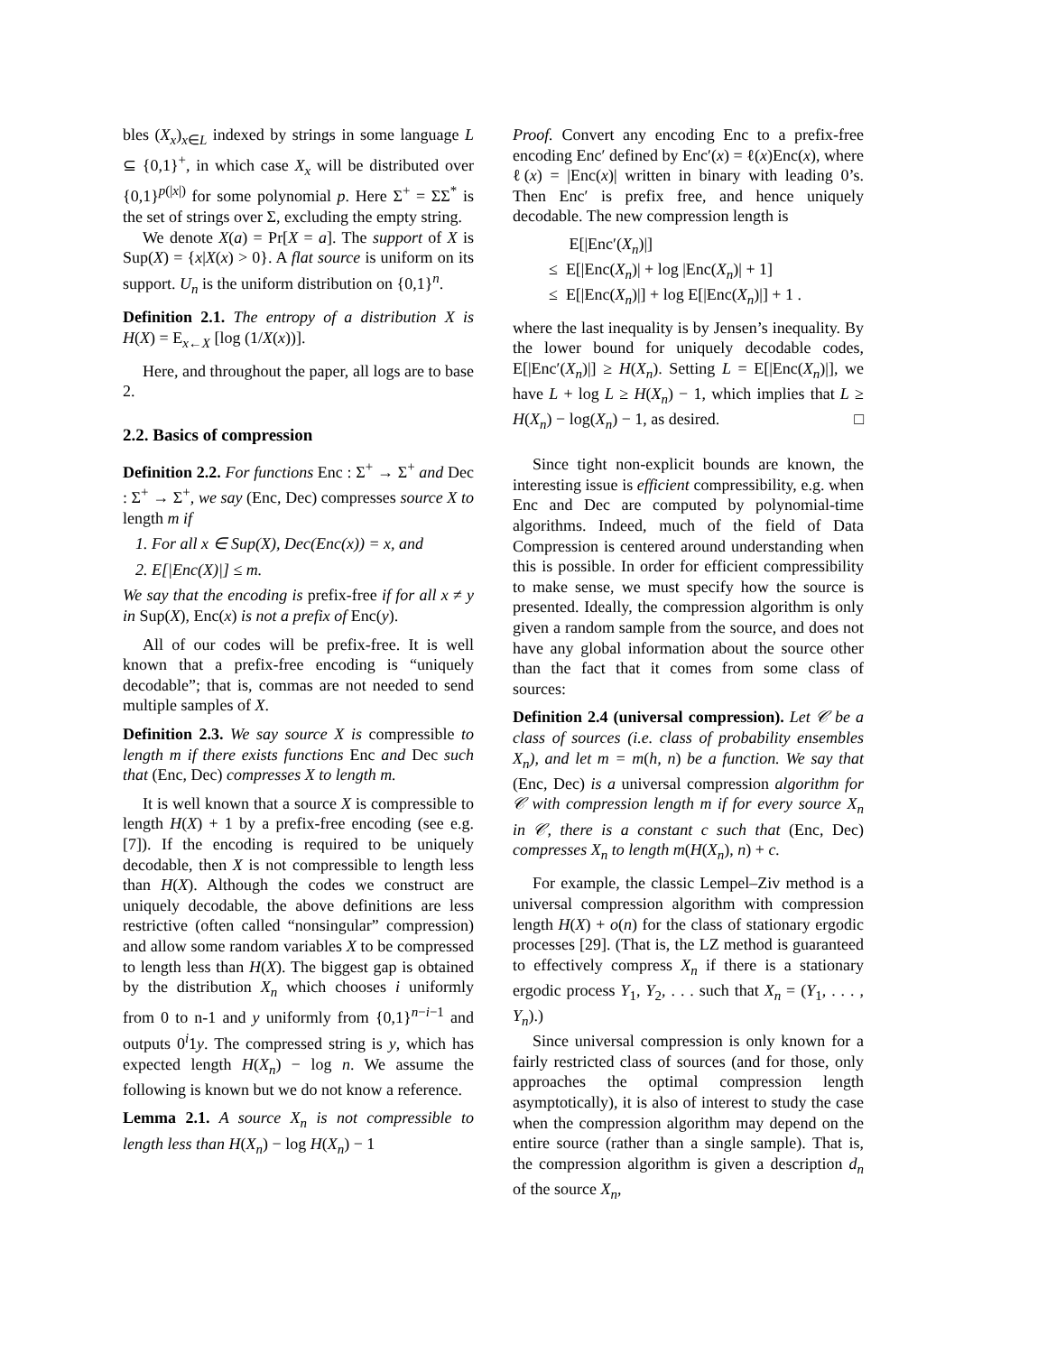bles (X<sub>x</sub>)<sub>x∈L</sub> indexed by strings in some language L ⊆ {0,1}<sup>+</sup>, in which case X<sub>x</sub> will be distributed over {0,1}<sup>p(|x|)</sup> for some polynomial p. Here Σ<sup>+</sup> = ΣΣ<sup>*</sup> is the set of strings over Σ, excluding the empty string.
We denote X(a) = Pr[X = a]. The support of X is Sup(X) = {x|X(x) > 0}. A flat source is uniform on its support. U<sub>n</sub> is the uniform distribution on {0,1}<sup>n</sup>.
Definition 2.1. The entropy of a distribution X is H(X) = E<sub>x←X</sub> [log (1/X(x))].
Here, and throughout the paper, all logs are to base 2.
2.2. Basics of compression
Definition 2.2. For functions Enc : Σ<sup>+</sup> → Σ<sup>+</sup> and Dec : Σ<sup>+</sup> → Σ<sup>+</sup>, we say (Enc, Dec) compresses source X to length m if
1. For all x ∈ Sup(X), Dec(Enc(x)) = x, and
2. E[|Enc(X)|] ≤ m.
We say that the encoding is prefix-free if for all x ≠ y in Sup(X), Enc(x) is not a prefix of Enc(y).
All of our codes will be prefix-free. It is well known that a prefix-free encoding is “uniquely decodable”; that is, commas are not needed to send multiple samples of X.
Definition 2.3. We say source X is compressible to length m if there exists functions Enc and Dec such that (Enc, Dec) compresses X to length m.
It is well known that a source X is compressible to length H(X) + 1 by a prefix-free encoding (see e.g. [7]). If the encoding is required to be uniquely decodable, then X is not compressible to length less than H(X). Although the codes we construct are uniquely decodable, the above definitions are less restrictive (often called “nonsingular” compression) and allow some random variables X to be compressed to length less than H(X). The biggest gap is obtained by the distribution X<sub>n</sub> which chooses i uniformly from 0 to n-1 and y uniformly from {0,1}<sup>n−i−1</sup> and outputs 0<sup>i</sup>1y. The compressed string is y, which has expected length H(X<sub>n</sub>) − log n. We assume the following is known but we do not know a reference.
Lemma 2.1. A source X<sub>n</sub> is not compressible to length less than H(X<sub>n</sub>) − log H(X<sub>n</sub>) − 1
Proof. Convert any encoding Enc to a prefix-free encoding Enc′ defined by Enc′(x) = ℓ(x)Enc(x), where ℓ(x) = |Enc(x)| written in binary with leading 0’s. Then Enc′ is prefix free, and hence uniquely decodable. The new compression length is
E[|Enc′(X<sub>n</sub>)|]
≤ E[|Enc(X<sub>n</sub>)| + log |Enc(X<sub>n</sub>)| + 1]
≤ E[|Enc(X<sub>n</sub>)|] + log E[|Enc(X<sub>n</sub>)|] + 1 .
where the last inequality is by Jensen’s inequality. By the lower bound for uniquely decodable codes, E[|Enc′(X<sub>n</sub>)|] ≥ H(X<sub>n</sub>). Setting L = E[|Enc(X<sub>n</sub>)|], we have L + log L ≥ H(X<sub>n</sub>) − 1, which implies that L ≥ H(X<sub>n</sub>) − log(X<sub>n</sub>) − 1, as desired. □
Since tight non-explicit bounds are known, the interesting issue is efficient compressibility, e.g. when Enc and Dec are computed by polynomial-time algorithms. Indeed, much of the field of Data Compression is centered around understanding when this is possible. In order for efficient compressibility to make sense, we must specify how the source is presented. Ideally, the compression algorithm is only given a random sample from the source, and does not have any global information about the source other than the fact that it comes from some class of sources:
Definition 2.4 (universal compression). Let 𝒞 be a class of sources (i.e. class of probability ensembles X<sub>n</sub>), and let m = m(h, n) be a function. We say that (Enc, Dec) is a universal compression algorithm for 𝒞 with compression length m if for every source X<sub>n</sub> in 𝒞, there is a constant c such that (Enc, Dec) compresses X<sub>n</sub> to length m(H(X<sub>n</sub>), n) + c.
For example, the classic Lempel–Ziv method is a universal compression algorithm with compression length H(X) + o(n) for the class of stationary ergodic processes [29]. (That is, the LZ method is guaranteed to effectively compress X<sub>n</sub> if there is a stationary ergodic process Y<sub>1</sub>, Y<sub>2</sub>, . . . such that X<sub>n</sub> = (Y<sub>1</sub>, . . . , Y<sub>n</sub>).)
Since universal compression is only known for a fairly restricted class of sources (and for those, only approaches the optimal compression length asymptotically), it is also of interest to study the case when the compression algorithm may depend on the entire source (rather than a single sample). That is, the compression algorithm is given a description d<sub>n</sub> of the source X<sub>n</sub>,